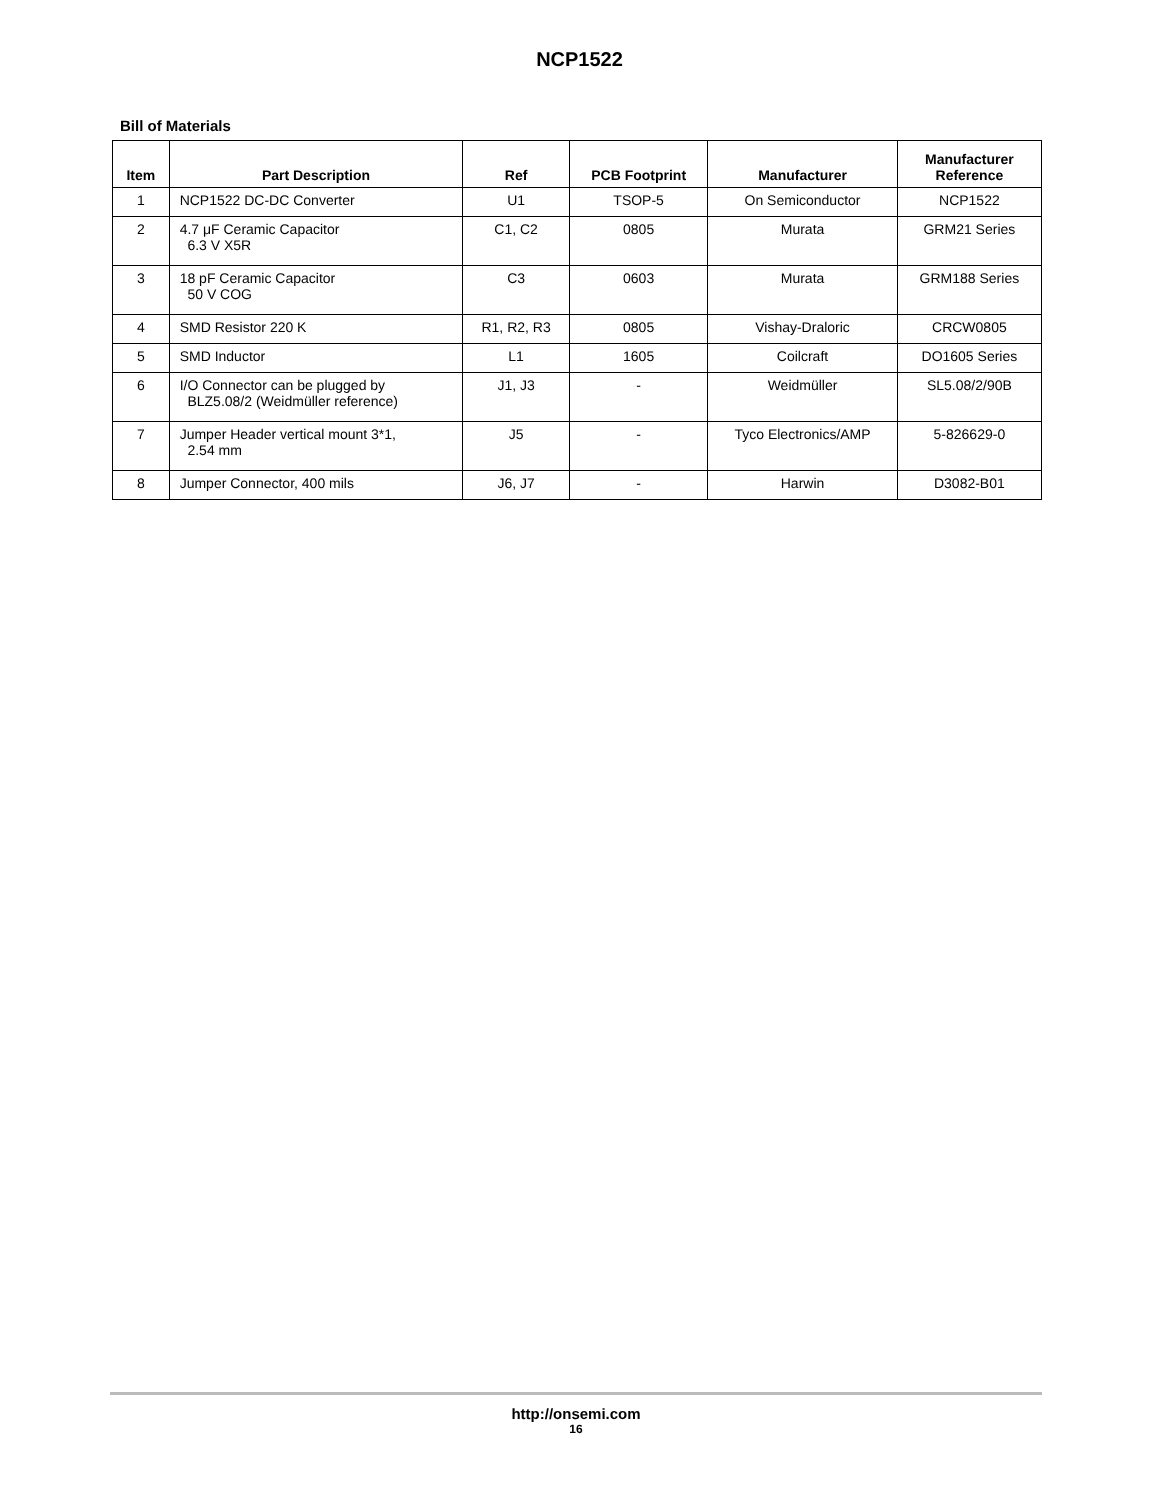NCP1522
Bill of Materials
| Item | Part Description | Ref | PCB Footprint | Manufacturer | Manufacturer Reference |
| --- | --- | --- | --- | --- | --- |
| 1 | NCP1522 DC-DC Converter | U1 | TSOP-5 | On Semiconductor | NCP1522 |
| 2 | 4.7 μF Ceramic Capacitor 6.3 V X5R | C1, C2 | 0805 | Murata | GRM21 Series |
| 3 | 18 pF Ceramic Capacitor 50 V COG | C3 | 0603 | Murata | GRM188 Series |
| 4 | SMD Resistor 220 K | R1, R2, R3 | 0805 | Vishay-Draloric | CRCW0805 |
| 5 | SMD Inductor | L1 | 1605 | Coilcraft | DO1605 Series |
| 6 | I/O Connector can be plugged by BLZ5.08/2 (Weidmüller reference) | J1, J3 | - | Weidmüller | SL5.08/2/90B |
| 7 | Jumper Header vertical mount 3*1, 2.54 mm | J5 | - | Tyco Electronics/AMP | 5-826629-0 |
| 8 | Jumper Connector, 400 mils | J6, J7 | - | Harwin | D3082-B01 |
http://onsemi.com
16